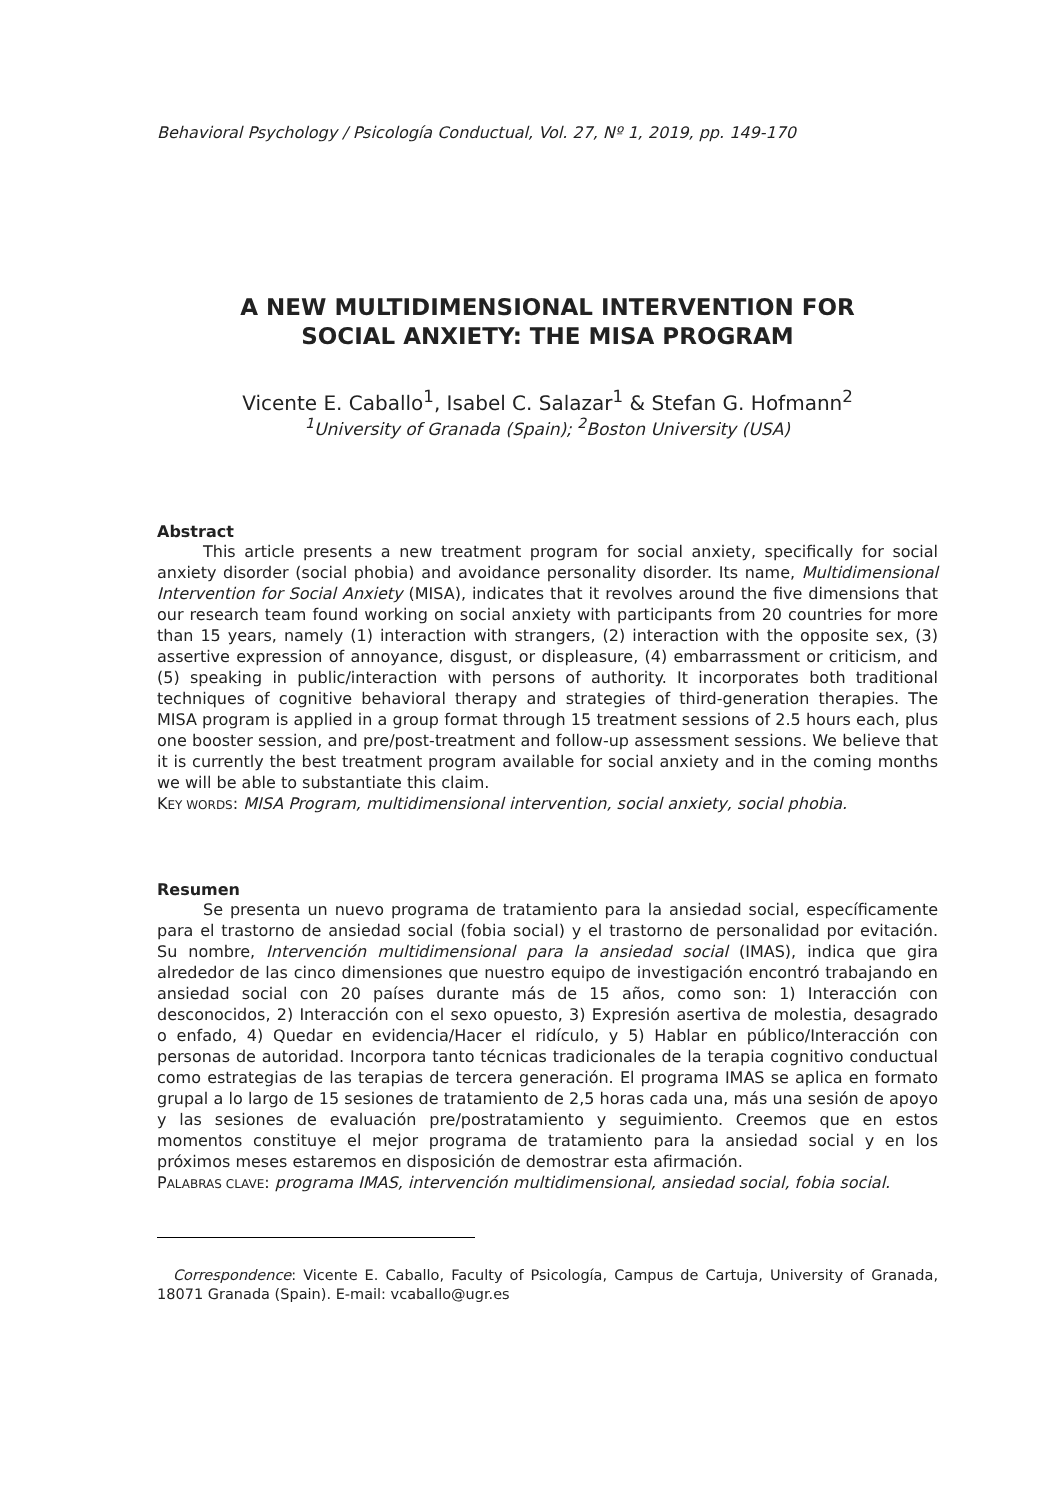Behavioral Psychology / Psicología Conductual, Vol. 27, Nº 1, 2019, pp. 149-170
A NEW MULTIDIMENSIONAL INTERVENTION FOR
SOCIAL ANXIETY: THE MISA PROGRAM
Vicente E. Caballo<sup>1</sup>, Isabel C. Salazar<sup>1</sup> & Stefan G. Hofmann<sup>2</sup>
<sup>1</sup> University of Granada (Spain); <sup>2</sup>Boston University (USA)
Abstract
This article presents a new treatment program for social anxiety, specifically for social anxiety disorder (social phobia) and avoidance personality disorder. Its name, Multidimensional Intervention for Social Anxiety (MISA), indicates that it revolves around the five dimensions that our research team found working on social anxiety with participants from 20 countries for more than 15 years, namely (1) interaction with strangers, (2) interaction with the opposite sex, (3) assertive expression of annoyance, disgust, or displeasure, (4) embarrassment or criticism, and (5) speaking in public/interaction with persons of authority. It incorporates both traditional techniques of cognitive behavioral therapy and strategies of third-generation therapies. The MISA program is applied in a group format through 15 treatment sessions of 2.5 hours each, plus one booster session, and pre/post-treatment and follow-up assessment sessions. We believe that it is currently the best treatment program available for social anxiety and in the coming months we will be able to substantiate this claim.
KEY WORDS: MISA Program, multidimensional intervention, social anxiety, social phobia.
Resumen
Se presenta un nuevo programa de tratamiento para la ansiedad social, específicamente para el trastorno de ansiedad social (fobia social) y el trastorno de personalidad por evitación. Su nombre, Intervención multidimensional para la ansiedad social (IMAS), indica que gira alrededor de las cinco dimensiones que nuestro equipo de investigación encontró trabajando en ansiedad social con 20 países durante más de 15 años, como son: 1) Interacción con desconocidos, 2) Interacción con el sexo opuesto, 3) Expresión asertiva de molestia, desagrado o enfado, 4) Quedar en evidencia/Hacer el ridículo, y 5) Hablar en público/Interacción con personas de autoridad. Incorpora tanto técnicas tradicionales de la terapia cognitivo conductual como estrategias de las terapias de tercera generación. El programa IMAS se aplica en formato grupal a lo largo de 15 sesiones de tratamiento de 2,5 horas cada una, más una sesión de apoyo y las sesiones de evaluación pre/postratamiento y seguimiento. Creemos que en estos momentos constituye el mejor programa de tratamiento para la ansiedad social y en los próximos meses estaremos en disposición de demostrar esta afirmación.
PALABRAS CLAVE: programa IMAS, intervención multidimensional, ansiedad social, fobia social.
Correspondence: Vicente E. Caballo, Faculty of Psicología, Campus de Cartuja, University of Granada, 18071 Granada (Spain). E-mail: vcaballo@ugr.es